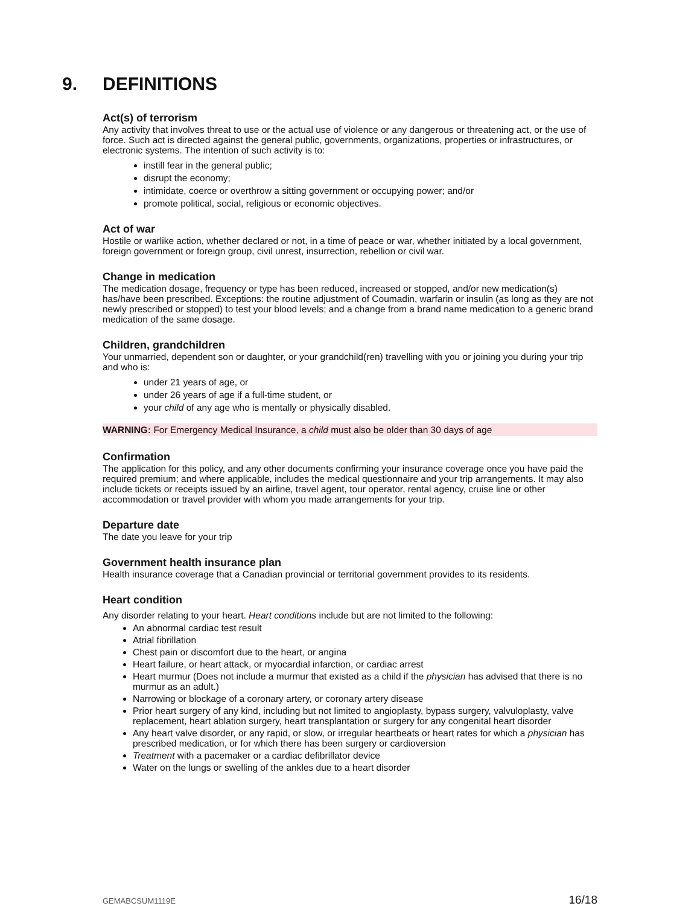9. DEFINITIONS
Act(s) of terrorism
Any activity that involves threat to use or the actual use of violence or any dangerous or threatening act, or the use of force. Such act is directed against the general public, governments, organizations, properties or infrastructures, or electronic systems. The intention of such activity is to:
instill fear in the general public;
disrupt the economy;
intimidate, coerce or overthrow a sitting government or occupying power; and/or
promote political, social, religious or economic objectives.
Act of war
Hostile or warlike action, whether declared or not, in a time of peace or war, whether initiated by a local government, foreign government or foreign group, civil unrest, insurrection, rebellion or civil war.
Change in medication
The medication dosage, frequency or type has been reduced, increased or stopped, and/or new medication(s) has/have been prescribed. Exceptions: the routine adjustment of Coumadin, warfarin or insulin (as long as they are not newly prescribed or stopped) to test your blood levels; and a change from a brand name medication to a generic brand medication of the same dosage.
Children, grandchildren
Your unmarried, dependent son or daughter, or your grandchild(ren) travelling with you or joining you during your trip and who is:
under 21 years of age, or
under 26 years of age if a full-time student, or
your child of any age who is mentally or physically disabled.
WARNING: For Emergency Medical Insurance, a child must also be older than 30 days of age
Confirmation
The application for this policy, and any other documents confirming your insurance coverage once you have paid the required premium; and where applicable, includes the medical questionnaire and your trip arrangements. It may also include tickets or receipts issued by an airline, travel agent, tour operator, rental agency, cruise line or other accommodation or travel provider with whom you made arrangements for your trip.
Departure date
The date you leave for your trip
Government health insurance plan
Health insurance coverage that a Canadian provincial or territorial government provides to its residents.
Heart condition
Any disorder relating to your heart. Heart conditions include but are not limited to the following:
An abnormal cardiac test result
Atrial fibrillation
Chest pain or discomfort due to the heart, or angina
Heart failure, or heart attack, or myocardial infarction, or cardiac arrest
Heart murmur (Does not include a murmur that existed as a child if the physician has advised that there is no murmur as an adult.)
Narrowing or blockage of a coronary artery, or coronary artery disease
Prior heart surgery of any kind, including but not limited to angioplasty, bypass surgery, valvuloplasty, valve replacement, heart ablation surgery, heart transplantation or surgery for any congenital heart disorder
Any heart valve disorder, or any rapid, or slow, or irregular heartbeats or heart rates for which a physician has prescribed medication, or for which there has been surgery or cardioversion
Treatment with a pacemaker or a cardiac defibrillator device
Water on the lungs or swelling of the ankles due to a heart disorder
GEMABCSUM1119E 16/18